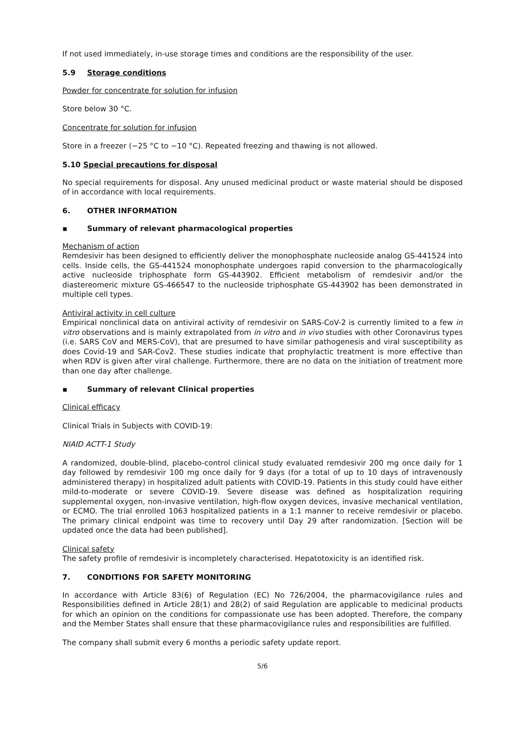If not used immediately, in-use storage times and conditions are the responsibility of the user.
5.9 Storage conditions
Powder for concentrate for solution for infusion
Store below 30 °C.
Concentrate for solution for infusion
Store in a freezer (−25 °C to −10 °C). Repeated freezing and thawing is not allowed.
5.10 Special precautions for disposal
No special requirements for disposal. Any unused medicinal product or waste material should be disposed of in accordance with local requirements.
6. OTHER INFORMATION
▪ Summary of relevant pharmacological properties
Mechanism of action
Remdesivir has been designed to efficiently deliver the monophosphate nucleoside analog GS-441524 into cells. Inside cells, the GS-441524 monophosphate undergoes rapid conversion to the pharmacologically active nucleoside triphosphate form GS-443902. Efficient metabolism of remdesivir and/or the diastereomeric mixture GS-466547 to the nucleoside triphosphate GS-443902 has been demonstrated in multiple cell types.
Antiviral activity in cell culture
Empirical nonclinical data on antiviral activity of remdesivir on SARS-CoV-2 is currently limited to a few in vitro observations and is mainly extrapolated from in vitro and in vivo studies with other Coronavirus types (i.e. SARS CoV and MERS-CoV), that are presumed to have similar pathogenesis and viral susceptibility as does Covid-19 and SAR-Cov2. These studies indicate that prophylactic treatment is more effective than when RDV is given after viral challenge. Furthermore, there are no data on the initiation of treatment more than one day after challenge.
▪ Summary of relevant Clinical properties
Clinical efficacy
Clinical Trials in Subjects with COVID-19:
NIAID ACTT-1 Study
A randomized, double-blind, placebo-control clinical study evaluated remdesivir 200 mg once daily for 1 day followed by remdesivir 100 mg once daily for 9 days (for a total of up to 10 days of intravenously administered therapy) in hospitalized adult patients with COVID-19. Patients in this study could have either mild-to-moderate or severe COVID-19. Severe disease was defined as hospitalization requiring supplemental oxygen, non-invasive ventilation, high-flow oxygen devices, invasive mechanical ventilation, or ECMO. The trial enrolled 1063 hospitalized patients in a 1:1 manner to receive remdesivir or placebo. The primary clinical endpoint was time to recovery until Day 29 after randomization. [Section will be updated once the data had been published].
Clinical safety
The safety profile of remdesivir is incompletely characterised. Hepatotoxicity is an identified risk.
7. CONDITIONS FOR SAFETY MONITORING
In accordance with Article 83(6) of Regulation (EC) No 726/2004, the pharmacovigilance rules and Responsibilities defined in Article 28(1) and 28(2) of said Regulation are applicable to medicinal products for which an opinion on the conditions for compassionate use has been adopted. Therefore, the company and the Member States shall ensure that these pharmacovigilance rules and responsibilities are fulfilled.
The company shall submit every 6 months a periodic safety update report.
5/6